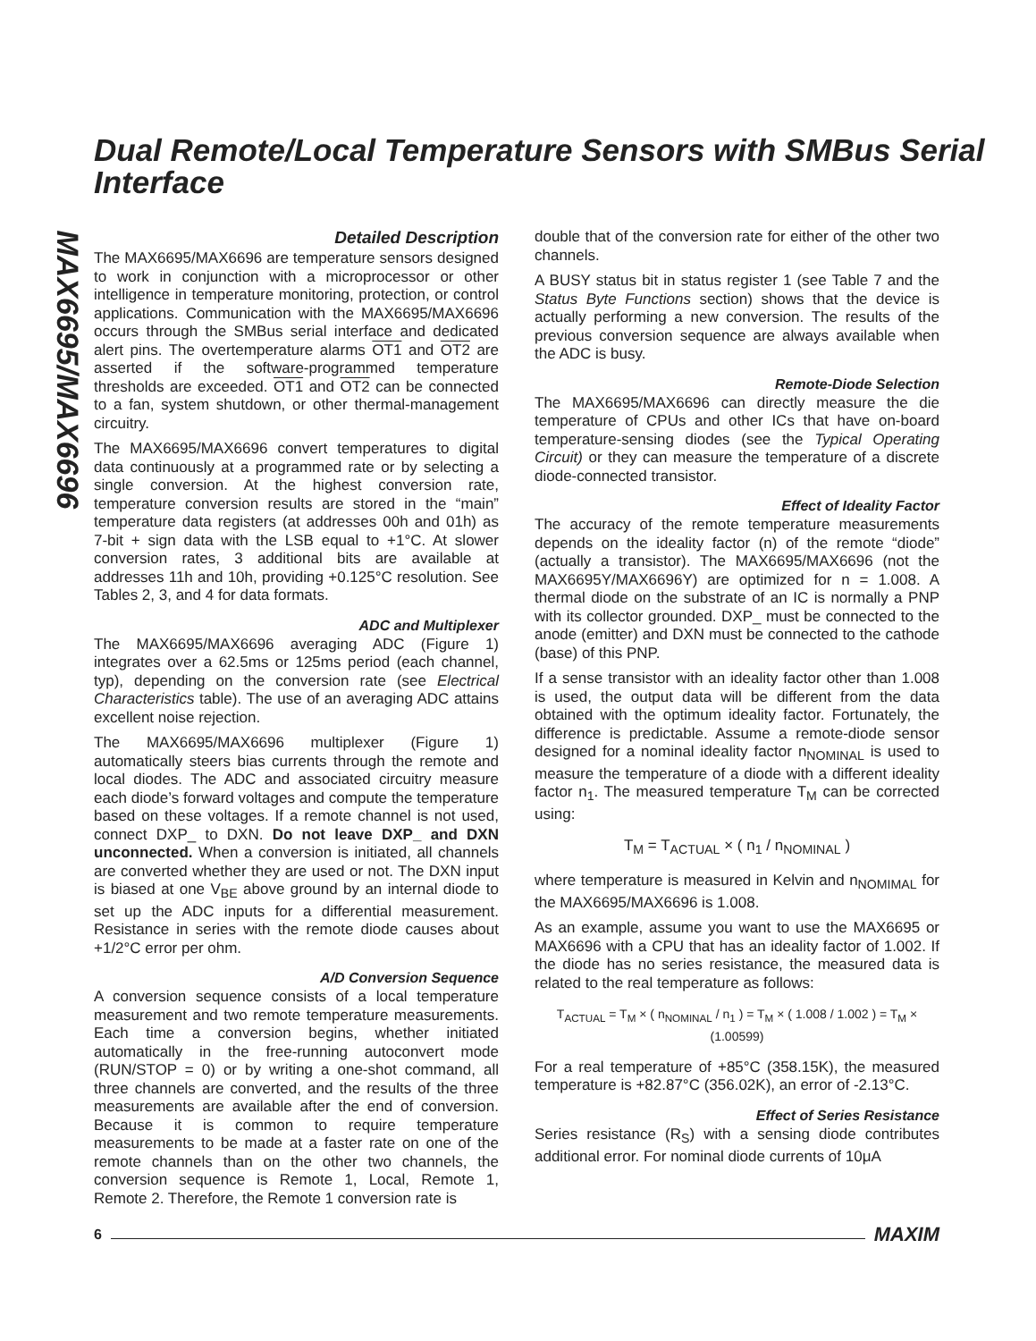MAX6695/MAX6696
Dual Remote/Local Temperature Sensors with SMBus Serial Interface
Detailed Description
The MAX6695/MAX6696 are temperature sensors designed to work in conjunction with a microprocessor or other intelligence in temperature monitoring, protection, or control applications. Communication with the MAX6695/MAX6696 occurs through the SMBus serial interface and dedicated alert pins. The overtemperature alarms OT1 and OT2 are asserted if the software-programmed temperature thresholds are exceeded. OT1 and OT2 can be connected to a fan, system shutdown, or other thermal-management circuitry.
The MAX6695/MAX6696 convert temperatures to digital data continuously at a programmed rate or by selecting a single conversion. At the highest conversion rate, temperature conversion results are stored in the “main” temperature data registers (at addresses 00h and 01h) as 7-bit + sign data with the LSB equal to +1°C. At slower conversion rates, 3 additional bits are available at addresses 11h and 10h, providing +0.125°C resolution. See Tables 2, 3, and 4 for data formats.
ADC and Multiplexer
The MAX6695/MAX6696 averaging ADC (Figure 1) integrates over a 62.5ms or 125ms period (each channel, typ), depending on the conversion rate (see Electrical Characteristics table). The use of an averaging ADC attains excellent noise rejection.
The MAX6695/MAX6696 multiplexer (Figure 1) automatically steers bias currents through the remote and local diodes. The ADC and associated circuitry measure each diode’s forward voltages and compute the temperature based on these voltages. If a remote channel is not used, connect DXP_ to DXN. Do not leave DXP_ and DXN unconnected. When a conversion is initiated, all channels are converted whether they are used or not. The DXN input is biased at one V<sub>BE</sub> above ground by an internal diode to set up the ADC inputs for a differential measurement. Resistance in series with the remote diode causes about +1/2°C error per ohm.
A/D Conversion Sequence
A conversion sequence consists of a local temperature measurement and two remote temperature measurements. Each time a conversion begins, whether initiated automatically in the free-running autoconvert mode (RUN/STOP = 0) or by writing a one-shot command, all three channels are converted, and the results of the three measurements are available after the end of conversion. Because it is common to require temperature measurements to be made at a faster rate on one of the remote channels than on the other two channels, the conversion sequence is Remote 1, Local, Remote 1, Remote 2. Therefore, the Remote 1 conversion rate is
double that of the conversion rate for either of the other two channels.
A BUSY status bit in status register 1 (see Table 7 and the Status Byte Functions section) shows that the device is actually performing a new conversion. The results of the previous conversion sequence are always available when the ADC is busy.
Remote-Diode Selection
The MAX6695/MAX6696 can directly measure the die temperature of CPUs and other ICs that have on-board temperature-sensing diodes (see the Typical Operating Circuit) or they can measure the temperature of a discrete diode-connected transistor.
Effect of Ideality Factor
The accuracy of the remote temperature measurements depends on the ideality factor (n) of the remote “diode” (actually a transistor). The MAX6695/MAX6696 (not the MAX6695Y/MAX6696Y) are optimized for n = 1.008. A thermal diode on the substrate of an IC is normally a PNP with its collector grounded. DXP_ must be connected to the anode (emitter) and DXN must be connected to the cathode (base) of this PNP.
If a sense transistor with an ideality factor other than 1.008 is used, the output data will be different from the data obtained with the optimum ideality factor. Fortunately, the difference is predictable. Assume a remote-diode sensor designed for a nominal ideality factor n<sub>NOMINAL</sub> is used to measure the temperature of a diode with a different ideality factor n<sub>1</sub>. The measured temperature T<sub>M</sub> can be corrected using:
T<sub>M</sub> = T<sub>ACTUAL</sub> × ( n<sub>1</sub> / n<sub>NOMINAL</sub> )
where temperature is measured in Kelvin and n<sub>NOMIMAL</sub> for the MAX6695/MAX6696 is 1.008.
As an example, assume you want to use the MAX6695 or MAX6696 with a CPU that has an ideality factor of 1.002. If the diode has no series resistance, the measured data is related to the real temperature as follows:
T<sub>ACTUAL</sub> = T<sub>M</sub> × ( n<sub>NOMINAL</sub> / n<sub>1</sub> ) = T<sub>M</sub> × ( 1.008 / 1.002 ) = T<sub>M</sub> × (1.00599)
For a real temperature of +85°C (358.15K), the measured temperature is +82.87°C (356.02K), an error of -2.13°C.
Effect of Series Resistance
Series resistance (R<sub>S</sub>) with a sensing diode contributes additional error. For nominal diode currents of 10μA
6 MAXIM